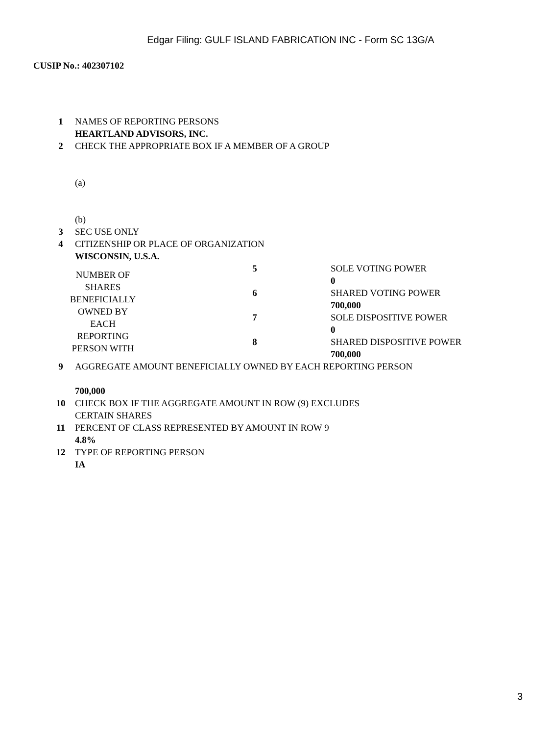Edgar Filing: GULF ISLAND FABRICATION INC - Form SC 13G/A
CUSIP No.: 402307102
| 1 | NAMES OF REPORTING PERSONS HEARTLAND ADVISORS, INC. |
| 2 | CHECK THE APPROPRIATE BOX IF A MEMBER OF A GROUP (a) (b) |
| 3 | SEC USE ONLY |
| 4 | CITIZENSHIP OR PLACE OF ORGANIZATION WISCONSIN, U.S.A. |
| / NUMBER OF SHARES BENEFICIALLY OWNED BY EACH REPORTING PERSON WITH / 5 / SOLE VOTING POWER 0 / / / 6 / SHARED VOTING POWER 700,000 / / / 7 / SOLE DISPOSITIVE POWER 0 / / / 8 / SHARED DISPOSITIVE POWER 700,000 / | |
| 9 | AGGREGATE AMOUNT BENEFICIALLY OWNED BY EACH REPORTING PERSON 700,000 |
| 10 | CHECK BOX IF THE AGGREGATE AMOUNT IN ROW (9) EXCLUDES CERTAIN SHARES |
| 11 | PERCENT OF CLASS REPRESENTED BY AMOUNT IN ROW 9 4.8% |
| 12 | TYPE OF REPORTING PERSON IA |
3